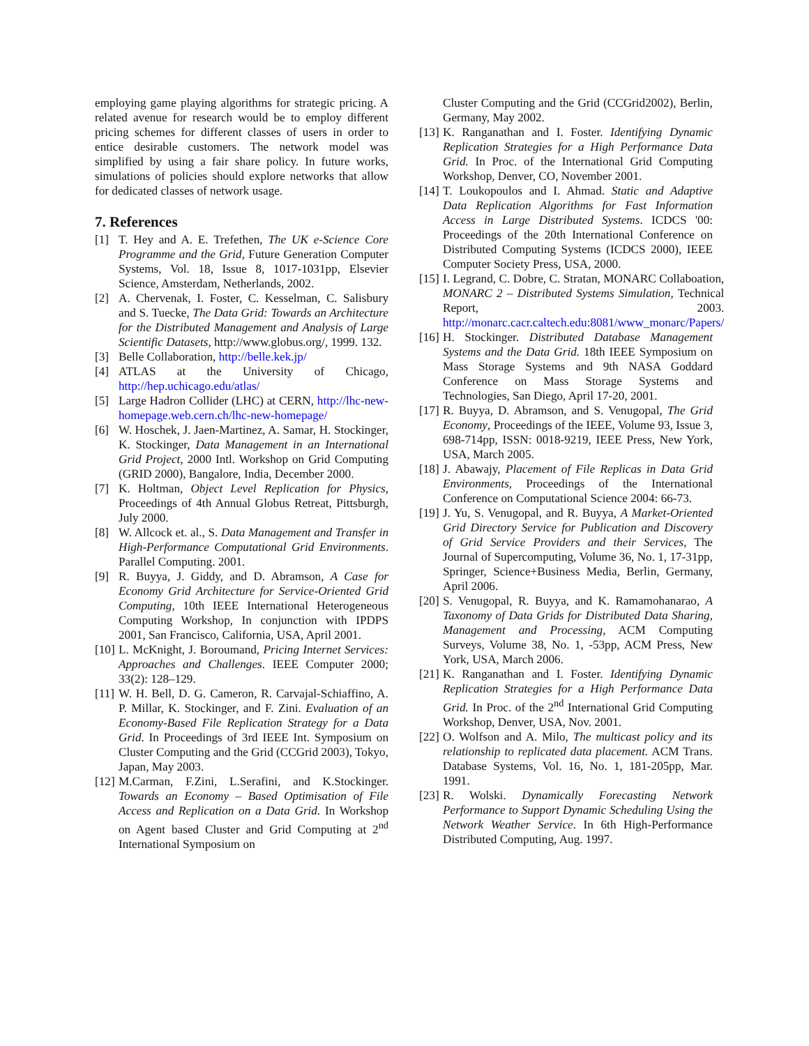employing game playing algorithms for strategic pricing. A related avenue for research would be to employ different pricing schemes for different classes of users in order to entice desirable customers. The network model was simplified by using a fair share policy. In future works, simulations of policies should explore networks that allow for dedicated classes of network usage.
7. References
[1] T. Hey and A. E. Trefethen, The UK e-Science Core Programme and the Grid, Future Generation Computer Systems, Vol. 18, Issue 8, 1017-1031pp, Elsevier Science, Amsterdam, Netherlands, 2002.
[2] A. Chervenak, I. Foster, C. Kesselman, C. Salisbury and S. Tuecke, The Data Grid: Towards an Architecture for the Distributed Management and Analysis of Large Scientific Datasets, http://www.globus.org/, 1999. 132.
[3] Belle Collaboration, http://belle.kek.jp/
[4] ATLAS at the University of Chicago, http://hep.uchicago.edu/atlas/
[5] Large Hadron Collider (LHC) at CERN, http://lhc-new-homepage.web.cern.ch/lhc-new-homepage/
[6] W. Hoschek, J. Jaen-Martinez, A. Samar, H. Stockinger, K. Stockinger, Data Management in an International Grid Project, 2000 Intl. Workshop on Grid Computing (GRID 2000), Bangalore, India, December 2000.
[7] K. Holtman, Object Level Replication for Physics, Proceedings of 4th Annual Globus Retreat, Pittsburgh, July 2000.
[8] W. Allcock et. al., S. Data Management and Transfer in High-Performance Computational Grid Environments. Parallel Computing. 2001.
[9] R. Buyya, J. Giddy, and D. Abramson, A Case for Economy Grid Architecture for Service-Oriented Grid Computing, 10th IEEE International Heterogeneous Computing Workshop, In conjunction with IPDPS 2001, San Francisco, California, USA, April 2001.
[10] L. McKnight, J. Boroumand, Pricing Internet Services: Approaches and Challenges. IEEE Computer 2000; 33(2): 128–129.
[11] W. H. Bell, D. G. Cameron, R. Carvajal-Schiaffino, A. P. Millar, K. Stockinger, and F. Zini. Evaluation of an Economy-Based File Replication Strategy for a Data Grid. In Proceedings of 3rd IEEE Int. Symposium on Cluster Computing and the Grid (CCGrid 2003), Tokyo, Japan, May 2003.
[12] M.Carman, F.Zini, L.Serafini, and K.Stockinger. Towards an Economy – Based Optimisation of File Access and Replication on a Data Grid. In Workshop on Agent based Cluster and Grid Computing at 2<sup>nd</sup> International Symposium on
Cluster Computing and the Grid (CCGrid2002), Berlin, Germany, May 2002.
[13] K. Ranganathan and I. Foster. Identifying Dynamic Replication Strategies for a High Performance Data Grid. In Proc. of the International Grid Computing Workshop, Denver, CO, November 2001.
[14] T. Loukopoulos and I. Ahmad. Static and Adaptive Data Replication Algorithms for Fast Information Access in Large Distributed Systems. ICDCS '00: Proceedings of the 20th International Conference on Distributed Computing Systems (ICDCS 2000), IEEE Computer Society Press, USA, 2000.
[15] I. Legrand, C. Dobre, C. Stratan, MONARC Collaboation, MONARC 2 – Distributed Systems Simulation, Technical Report, 2003. http://monarc.cacr.caltech.edu:8081/www_monarc/Papers/
[16] H. Stockinger. Distributed Database Management Systems and the Data Grid. 18th IEEE Symposium on Mass Storage Systems and 9th NASA Goddard Conference on Mass Storage Systems and Technologies, San Diego, April 17-20, 2001.
[17] R. Buyya, D. Abramson, and S. Venugopal, The Grid Economy, Proceedings of the IEEE, Volume 93, Issue 3, 698-714pp, ISSN: 0018-9219, IEEE Press, New York, USA, March 2005.
[18] J. Abawajy, Placement of File Replicas in Data Grid Environments, Proceedings of the International Conference on Computational Science 2004: 66-73.
[19] J. Yu, S. Venugopal, and R. Buyya, A Market-Oriented Grid Directory Service for Publication and Discovery of Grid Service Providers and their Services, The Journal of Supercomputing, Volume 36, No. 1, 17-31pp, Springer, Science+Business Media, Berlin, Germany, April 2006.
[20] S. Venugopal, R. Buyya, and K. Ramamohanarao, A Taxonomy of Data Grids for Distributed Data Sharing, Management and Processing, ACM Computing Surveys, Volume 38, No. 1, -53pp, ACM Press, New York, USA, March 2006.
[21] K. Ranganathan and I. Foster. Identifying Dynamic Replication Strategies for a High Performance Data Grid. In Proc. of the 2<sup>nd</sup> International Grid Computing Workshop, Denver, USA, Nov. 2001.
[22] O. Wolfson and A. Milo, The multicast policy and its relationship to replicated data placement. ACM Trans. Database Systems, Vol. 16, No. 1, 181-205pp, Mar. 1991.
[23] R. Wolski. Dynamically Forecasting Network Performance to Support Dynamic Scheduling Using the Network Weather Service. In 6th High-Performance Distributed Computing, Aug. 1997.